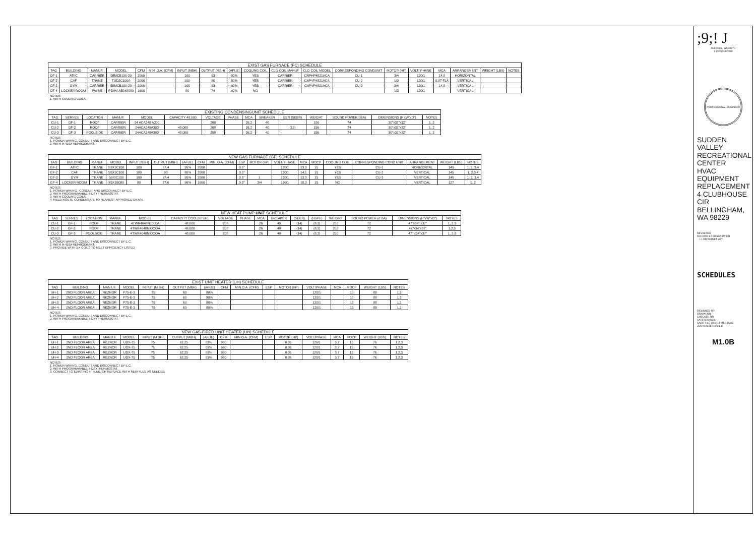EXIST GAS FURNACE (FC) SCHEDULE
| TAG | BUILDING | MANUF. | MODEL | CFM | MIN. O.A. (CFM) | INPUT (MBH) | OUTPUT (MBH) | (AFUE) | COOLING COIL | CLG COIL MANUF | CLG COIL MODEL | CORRESPONDING CONDUNIT | MOTOR (HP) | VOLT/ PHASE | MCA | ARRANGEMENT | WEIGHT (LBS) | NOTES |
| --- | --- | --- | --- | --- | --- | --- | --- | --- | --- | --- | --- | --- | --- | --- | --- | --- | --- | --- |
| GF-1 | ATIIC | CARRIER | 58MCB100-20 | 2000 | | 100 | 93 | 93% | YES | CARRIER | CNPHP4821ACA | CU-1 | 3/4 | 120/1 | 14.8 | HORIZONTAL | | |
| GF-2 | CAF | TRANE | TUD2C100A | 2000 | | 100 | 80 | 80% | YES | CARRIER | CNPVP4821ACA | CU-2 | 1/2 | 120/1 | 0.87 FLA | VERTICAL | | |
| GF-3 | GYM | CARRIER | 58MCB100-20 | 2000 | | 100 | 93 | 93% | YES | CARRIER | CNPVP4821ACA | CU-3 | 3/4 | 120/1 | 14.8 | VERTICAL | | |
| GF-4 | LOCKER ROOM | PAYNE | PG9M AB048080 | 1600 | | 80 | 74 | 92% | NO | | | | 1/2 | 120/1 | | VERTICAL | | |
NOTES:
1. WITH COOLING COILS.
EXISTING CONDENSINGUNIT SCHEDULE
| TAG | SERVES | LOCATION | MANUF. | MODEL | CAPACITY 48,000 | VOLTAGE | PHASE | MCA | BREAKER | EER (SEER) | WEIGHT | SOUND POWER(dBA) | DIMENSIONS (H'xW"xD") | NOTES |
| --- | --- | --- | --- | --- | --- | --- | --- | --- | --- | --- | --- | --- | --- | --- |
| CU-1 | GF-1 | ROOF | CARRIER | 24 ACA348 A300 | | 208 | | 26.2 | 40 | | 156 | 74 | 30"x32"x32" | 1, 2 |
| CU-2 | GF-2 | ROOF | CARRIER | 24ACA348A300 | 48,000 | 208 | | 26.2 | 40 | (13) | 156 | 74 | 30"x32"x32" | 1, 2 |
| CU-3 | GF-3 | POOLSIDE | CARRIER | 24ACA348A300 | 48,000 | 208 | | 26.2 | 40 | | 156 | 74 | 30"x32"x32" | 1, 2 |
NOTES:
1. POWER WIRING, CONDUIT AND DISCONNECT BY E.C.
2. WITH R-410A REFRIGERANT.
NEW GAS FURNACE (GF) SCHEDULE
| TAG | BUILDING | MANUF. | MODEL | INPUT (MBH) | OUTPUT (MBH) | (AFUE) | CFM | MIN. O.A. (CFM) | ESP | MOTOR (HP) | VOLT/ PHASE | MCA | MOCP | COOLING COIL | CORRESPONDING COND UNIT | ARRANGEMENT | WEIGHT (LBS) | NOTES |
| --- | --- | --- | --- | --- | --- | --- | --- | --- | --- | --- | --- | --- | --- | --- | --- | --- | --- | --- |
| GF-1 | ATIIC | TRANE | S9X1C100 | 100 | 97.4 | 95% | 2000 | | 0.5" | | 120/1 | 13.3 | 15 | YES | CU-1 | HORIZONTAL | 145 | 1, 2, 3,4 |
| GF-2 | CAF | TRANE | S8X1C100 | 100 | 80 | 80% | 2000 | | 0.5" | | 120/1 | 14.1 | 15 | YES | CU-2 | VERTICAL | 145 | 1, 2,3,4 |
| GF-3 | GYM | TRANE | S9XIC100 | 100 | 97.4 | 95% | 2000 | | 0.5" | 1 | 120/1 | 13.3 | 15 | YES | CU-3 | VERTICAL | 145 | 1, 2, 3,4 |
| GF-4 | LOCKER ROOM | TRANE | S9X1B080 | 80 | 77.6 | 96% | 1600 | | 0.5" | 3/4 | 120/1 | 10.3 | 15 | NO | | VERTICAL | 127 | 1, 2 |
NOTES:
1. POWER WIRING , CONDUIT AND DISCONNECT BY E.C.
2. WITH PROGRAMMABLE 7-DAY THERMOSTAT.
3. WITH COOLING COILS.
4. FIELD ROUTE CONDENSATE TO NEAREST APPROVED DRAIN.
NEW HEAT PUMP UNIT SCHEDULE
| TAG | SERVES | LOCATION | MANUF. | MOD EL | CAPACITY COOL(BTUH) | VOLTAGE | PHASE | MCA | BREAKER | (SEER) | (HSPF) | WEIGHT | SOUND POWER (d BA) | DIMENSIONS (H"xW"xD") | NOTES |
| --- | --- | --- | --- | --- | --- | --- | --- | --- | --- | --- | --- | --- | --- | --- | --- |
| CU-1 | GF-1 | ROOF | TRANE | 4TWR4048N1000A | 48,000 | 208 | | 26 | 40 | (14) | (8.2) | 250 | 72 | 47"x34" x37" | 1, 2,3 |
| CU-2 | GF-2 | ROOF | TRANE | 4TWR4048NIOOOA | 48,000 | 208 | | 26 | 40 | (14) | (8.2) | 250 | 72 | 47"x34"x37" | 1,2,3 |
| CU-3 | GF-3 | POOLSIDE | TRANE | 4TWR4048NIOOOA | 48,000 | 208 | | 26 | 40 | (14) | (8.2) | 250 | 72 | 47" x34"x37" | 1, 2,3 |
NOTES:
1. POWER WIRING, CONDUIT AND DISCONNECT BY E.C.
2. WITH R-410A REFRIGERANT.
3. PROVIDE WITH DX COILS TO MEET EFFICIENCY LISTED
EXIST UNIT HEATER (UH) SCHEDULE
| TAG | BUILDING | MAN UF. | MODEL | IN PUT (M BH) | OUTPUT (MBH) | (AFUE) | CFM | MIN.O.A. (CFM) | ESP | MOTOR (HP) | VOLT/PHASE | MCA | MOCP | WEIGHT (LBS) | NOTES |
| --- | --- | --- | --- | --- | --- | --- | --- | --- | --- | --- | --- | --- | --- | --- | --- |
| UH-1 | 2ND FLOOR AREA | REZNOR | F75-E-3 | 75 | 60 | 80% | | | | | 120/1 | | 15 | 88 | 1,2 |
| UH-2 | 2ND FLOOR AREA | REZNOR | F75-E-3 | 75 | 60 | 80% | | | | | 120/1 | | 15 | 88 | 1,2 |
| UH-3 | 2ND FLOOR AREA | REZNOR | F75-E-3 | 75 | 60 | 80% | | | | | 120/1 | | 15 | 88 | 1,2 |
| UH-4 | 2ND FLOOR AREA | REZNOR | F75-E-3 | 75 | 60 | 80% | | | | | 120/1 | | 15 | 88 | 1,2 |
NOTES:
1. POWER WIRING, CONDUIT AND DISCONNECT BY E.C.
2. WITH PROGRAMMABLE 7-DAY THERMOSTAT.
NEW GAS-FIRED UNIT HEATER (UH) SCHEDULE
| TAG | BUILDING | MANU F. | MODEL | INPUT (M BH) | OUTPUT (MBH) | (AFUE) | CFM | MIN O.A. (CFM) | ESP | MOTOR (HP) | VOLT/PHASE | MCA | MOCP | WEIGHT (LBS) | NOTES |
| --- | --- | --- | --- | --- | --- | --- | --- | --- | --- | --- | --- | --- | --- | --- | --- |
| UH-1 | 2ND FLOOR AREA | REZNOR | UDX-75 | 75 | 62.25 | 83% | 960 | | | 0.06 | 120/1 | 3.7 | 15 | 76 | 1,2,3 |
| UH-2 | 2ND FLOOR AREA | REZNOR | UDX-75 | 75 | 62.25 | 83% | 960 | | | 0.06 | 120/1 | 3.7 | 15 | 76 | 1,2,3 |
| UH-3 | 2ND FLOOR AREA | REZNOR | UDX-75 | 75 | 62.25 | 83% | 960 | | | 0.06 | 120/1 | 3.7 | 15 | 76 | 1,2,3 |
| UH-4 | 2ND FLOOR AREA | REZNOR | UDX-75 | 75 | 62.25 | 83% | 960 | | | 0.06 | 120/1 | 3.7 | 15 | 76 | 1,2,3 |
NOTES:
1. POWER WIRING, CONDUIT AND DISCONNECT BY E.C.
2. WITH PROGRAMMABLE 7-DAYTHERMOSTAT.
3. CONNECT TO EXISTING 4" FLUE, OR REPLACE WITH NEW FLUE AS NEEDED.
;9;! J
Marysville, WA 98270
p (425)744-6033
PROFESSIONAL ENGINEER
SUDDEN VALLEY
RECREATIONAL CENTER
HVAC EQUIPMENT REPLACEMENT
4 CLUBHOUSE CIR
BELLINGHAM, WA 98229
REVISIONS
NO DATE BY DESCRIPTION
- -/-/- RR PERMIT SET
SCHEDULES
DESIGNED RR
DRAWN RR
CHECKED RR
DATE 8/29/2023
CADD FILE 2023.14 M1.0.DWG
JOB NUMBER 2023.14
M1.0B